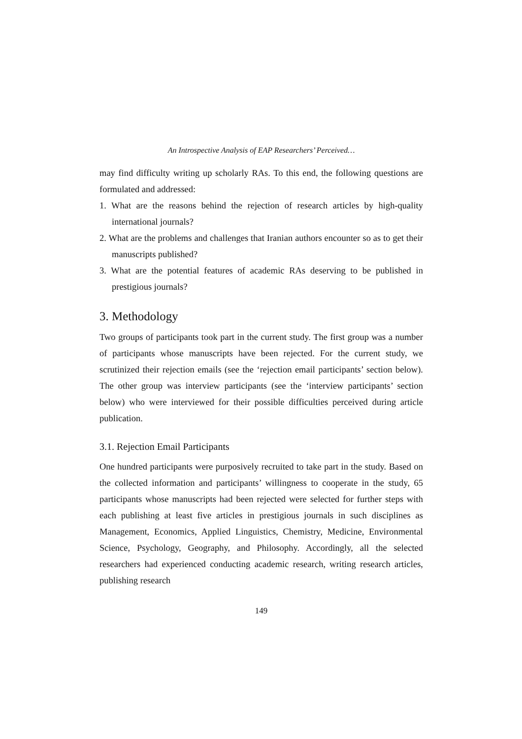An Introspective Analysis of EAP Researchers’ Perceived…
may find difficulty writing up scholarly RAs. To this end, the following questions are formulated and addressed:
1. What are the reasons behind the rejection of research articles by high-quality international journals?
2. What are the problems and challenges that Iranian authors encounter so as to get their manuscripts published?
3. What are the potential features of academic RAs deserving to be published in prestigious journals?
3. Methodology
Two groups of participants took part in the current study. The first group was a number of participants whose manuscripts have been rejected. For the current study, we scrutinized their rejection emails (see the ‘rejection email participants’ section below). The other group was interview participants (see the ‘interview participants’ section below) who were interviewed for their possible difficulties perceived during article publication.
3.1. Rejection Email Participants
One hundred participants were purposively recruited to take part in the study. Based on the collected information and participants’ willingness to cooperate in the study, 65 participants whose manuscripts had been rejected were selected for further steps with each publishing at least five articles in prestigious journals in such disciplines as Management, Economics, Applied Linguistics, Chemistry, Medicine, Environmental Science, Psychology, Geography, and Philosophy. Accordingly, all the selected researchers had experienced conducting academic research, writing research articles, publishing research
149